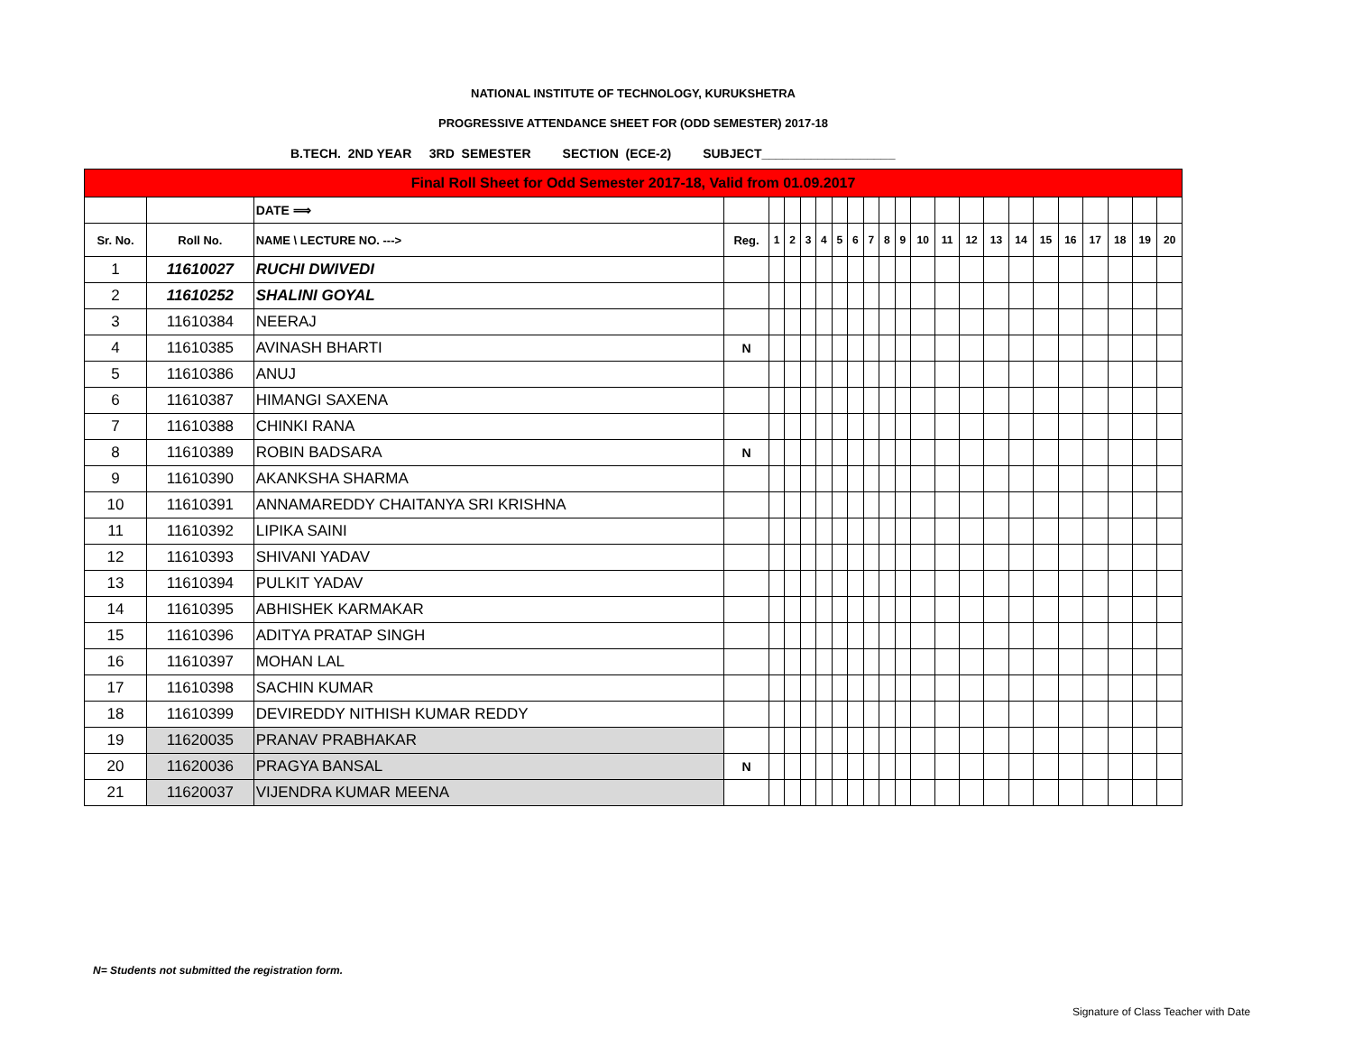NATIONAL INSTITUTE OF TECHNOLOGY, KURUKSHETRA
PROGRESSIVE ATTENDANCE SHEET FOR (ODD SEMESTER) 2017-18
B.TECH. 2ND YEAR 3RD SEMESTER SECTION (ECE-2) SUBJECT___________________
| Final Roll Sheet for Odd Semester 2017-18, Valid from 01.09.2017 | | | | | | | | | | | | | | | | | | | | | | | |
| | | DATE ⟹ | | | | | | | | | | | | | | | | | | | | | |
| Sr. No. | Roll No. | NAME \ LECTURE NO. ---> | Reg. | 1 | 2 | 3 | 4 | 5 | 6 | 7 | 8 | 9 | 10 | 11 | 12 | 13 | 14 | 15 | 16 | 17 | 18 | 19 | 20 |
| 1 | 11610027 | RUCHI DWIVEDI | | | | | | | | | | | | | | | | | | | | | |
| 2 | 11610252 | SHALINI GOYAL | | | | | | | | | | | | | | | | | | | | | |
| 3 | 11610384 | NEERAJ | | | | | | | | | | | | | | | | | | | | | |
| 4 | 11610385 | AVINASH BHARTI | N | | | | | | | | | | | | | | | | | | | | |
| 5 | 11610386 | ANUJ | | | | | | | | | | | | | | | | | | | | | |
| 6 | 11610387 | HIMANGI SAXENA | | | | | | | | | | | | | | | | | | | | | |
| 7 | 11610388 | CHINKI RANA | | | | | | | | | | | | | | | | | | | | | |
| 8 | 11610389 | ROBIN BADSARA | N | | | | | | | | | | | | | | | | | | | | |
| 9 | 11610390 | AKANKSHA SHARMA | | | | | | | | | | | | | | | | | | | | | |
| 10 | 11610391 | ANNAMAREDDY CHAITANYA SRI KRISHNA | | | | | | | | | | | | | | | | | | | | | |
| 11 | 11610392 | LIPIKA SAINI | | | | | | | | | | | | | | | | | | | | | |
| 12 | 11610393 | SHIVANI YADAV | | | | | | | | | | | | | | | | | | | | | |
| 13 | 11610394 | PULKIT YADAV | | | | | | | | | | | | | | | | | | | | | |
| 14 | 11610395 | ABHISHEK KARMAKAR | | | | | | | | | | | | | | | | | | | | | |
| 15 | 11610396 | ADITYA PRATAP SINGH | | | | | | | | | | | | | | | | | | | | | |
| 16 | 11610397 | MOHAN LAL | | | | | | | | | | | | | | | | | | | | | |
| 17 | 11610398 | SACHIN KUMAR | | | | | | | | | | | | | | | | | | | | | |
| 18 | 11610399 | DEVIREDDY NITHISH KUMAR REDDY | | | | | | | | | | | | | | | | | | | | | |
| 19 | 11620035 | PRANAV PRABHAKAR | | | | | | | | | | | | | | | | | | | | | |
| 20 | 11620036 | PRAGYA BANSAL | N | | | | | | | | | | | | | | | | | | | | |
| 21 | 11620037 | VIJENDRA KUMAR MEENA | | | | | | | | | | | | | | | | | | | | | |
N= Students not submitted the registration form.
Signature of Class Teacher with Date